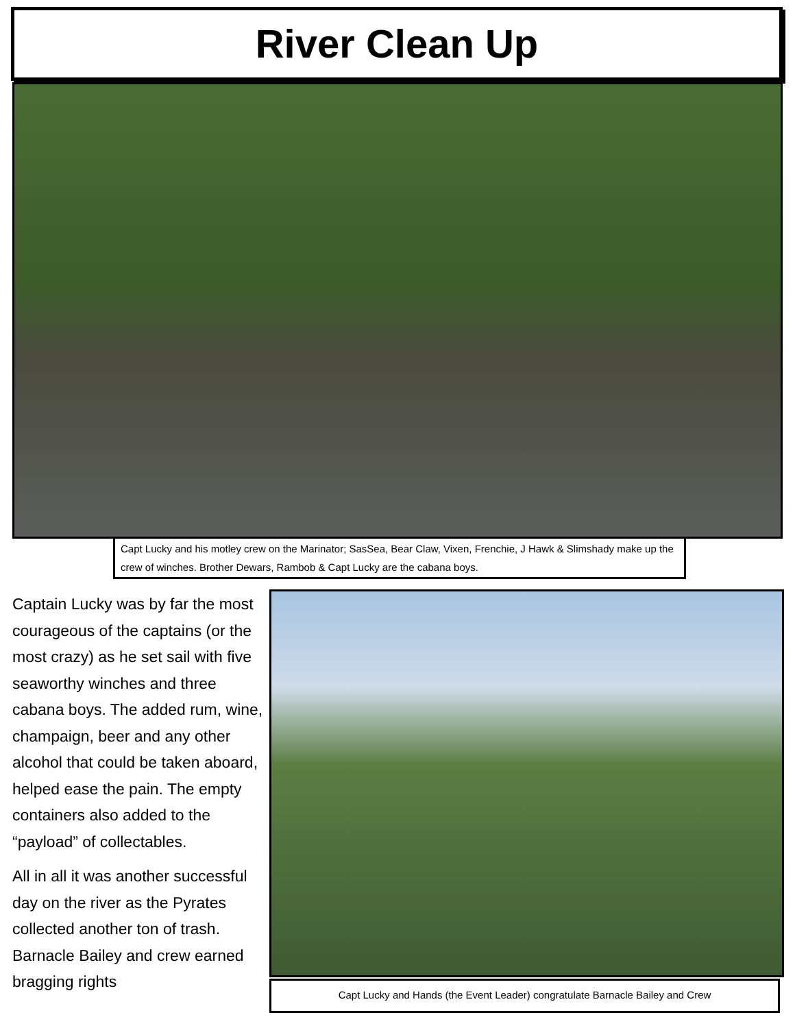River Clean Up
Capt Lucky and his motley crew on the Marinator; SasSea, Bear Claw, Vixen, Frenchie, J Hawk & Slimshady make up the crew of winches. Brother Dewars, Rambob & Capt Lucky are the cabana boys.
Captain Lucky was by far the most courageous of the captains (or the most crazy) as he set sail with five seaworthy winches and three cabana boys. The added rum, wine, champaign, beer and any other alcohol that could be taken aboard, helped ease the pain. The empty containers also added to the “payload” of collectables.
All in all it was another successful day on the river as the Pyrates collected another ton of trash. Barnacle Bailey and crew earned bragging rights
Capt Lucky and Hands (the Event Leader) congratulate Barnacle Bailey and Crew